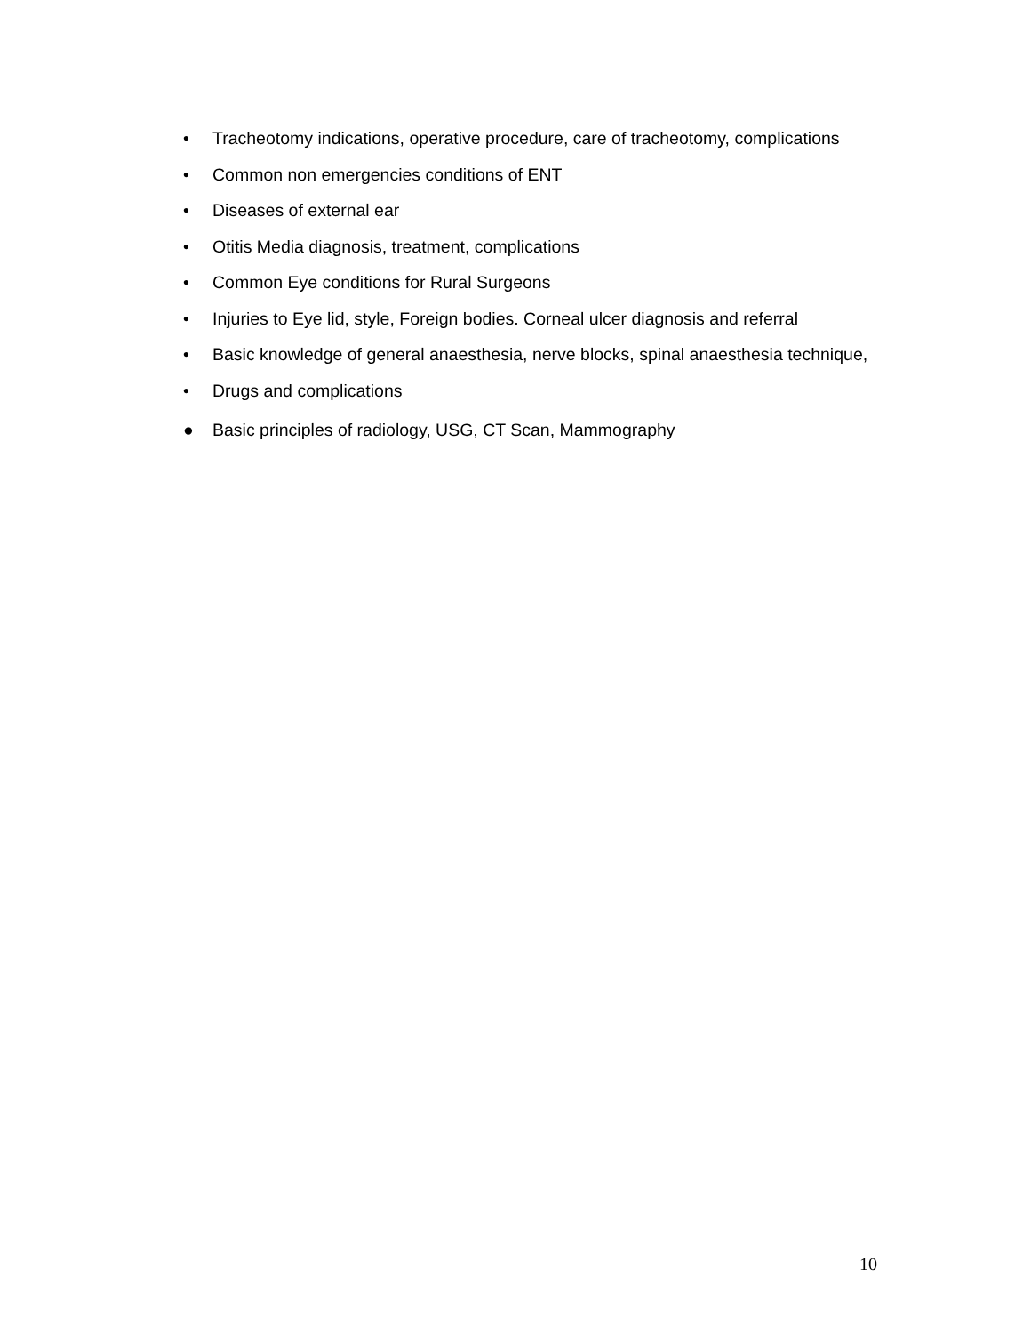• Tracheotomy indications, operative procedure, care of tracheotomy, complications
• Common non emergencies conditions of ENT
• Diseases of external ear
• Otitis Media diagnosis, treatment, complications
• Common Eye conditions for Rural Surgeons
• Injuries to Eye lid, style, Foreign bodies. Corneal ulcer diagnosis and referral
• Basic knowledge of general anaesthesia, nerve blocks, spinal anaesthesia technique,
• Drugs and complications
● Basic principles of radiology, USG, CT Scan, Mammography
10